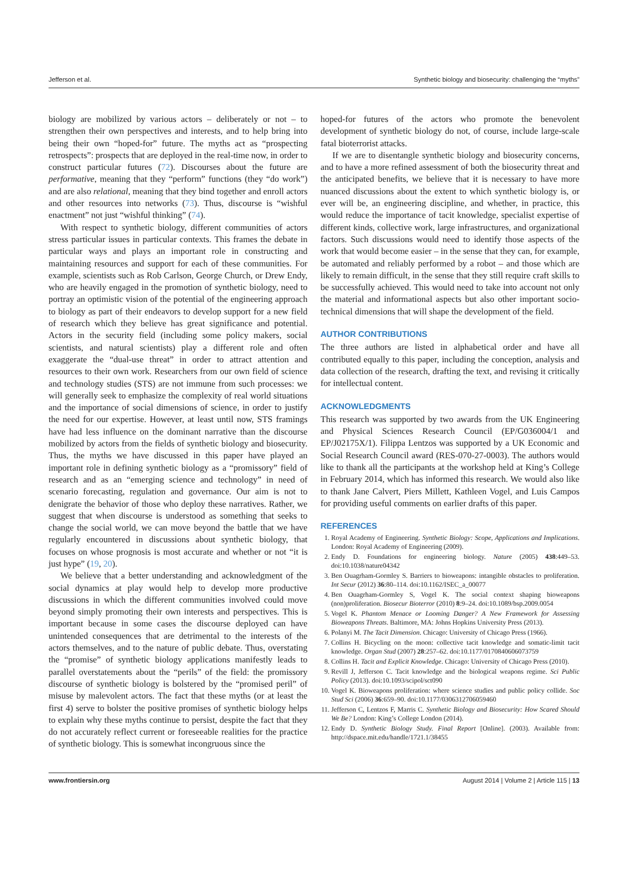Jefferson et al. Synthetic biology and biosecurity: challenging the “myths”
biology are mobilized by various actors – deliberately or not – to strengthen their own perspectives and interests, and to help bring into being their own “hoped-for” future. The myths act as “prospecting retrospects”: prospects that are deployed in the real-time now, in order to construct particular futures (72). Discourses about the future are performative, meaning that they “perform” functions (they “do work”) and are also relational, meaning that they bind together and enroll actors and other resources into networks (73). Thus, discourse is “wishful enactment” not just “wishful thinking” (74).
With respect to synthetic biology, different communities of actors stress particular issues in particular contexts. This frames the debate in particular ways and plays an important role in constructing and maintaining resources and support for each of these communities. For example, scientists such as Rob Carlson, George Church, or Drew Endy, who are heavily engaged in the promotion of synthetic biology, need to portray an optimistic vision of the potential of the engineering approach to biology as part of their endeavors to develop support for a new field of research which they believe has great significance and potential. Actors in the security field (including some policy makers, social scientists, and natural scientists) play a different role and often exaggerate the “dual-use threat” in order to attract attention and resources to their own work. Researchers from our own field of science and technology studies (STS) are not immune from such processes: we will generally seek to emphasize the complexity of real world situations and the importance of social dimensions of science, in order to justify the need for our expertise. However, at least until now, STS framings have had less influence on the dominant narrative than the discourse mobilized by actors from the fields of synthetic biology and biosecurity. Thus, the myths we have discussed in this paper have played an important role in defining synthetic biology as a “promissory” field of research and as an “emerging science and technology” in need of scenario forecasting, regulation and governance. Our aim is not to denigrate the behavior of those who deploy these narratives. Rather, we suggest that when discourse is understood as something that seeks to change the social world, we can move beyond the battle that we have regularly encountered in discussions about synthetic biology, that focuses on whose prognosis is most accurate and whether or not “it is just hype” (19, 20).
We believe that a better understanding and acknowledgment of the social dynamics at play would help to develop more productive discussions in which the different communities involved could move beyond simply promoting their own interests and perspectives. This is important because in some cases the discourse deployed can have unintended consequences that are detrimental to the interests of the actors themselves, and to the nature of public debate. Thus, overstating the “promise” of synthetic biology applications manifestly leads to parallel overstatements about the “perils” of the field: the promissory discourse of synthetic biology is bolstered by the “promised peril” of misuse by malevolent actors. The fact that these myths (or at least the first 4) serve to bolster the positive promises of synthetic biology helps to explain why these myths continue to persist, despite the fact that they do not accurately reflect current or foreseeable realities for the practice of synthetic biology. This is somewhat incongruous since the
hoped-for futures of the actors who promote the benevolent development of synthetic biology do not, of course, include large-scale fatal bioterrorist attacks.
If we are to disentangle synthetic biology and biosecurity concerns, and to have a more refined assessment of both the biosecurity threat and the anticipated benefits, we believe that it is necessary to have more nuanced discussions about the extent to which synthetic biology is, or ever will be, an engineering discipline, and whether, in practice, this would reduce the importance of tacit knowledge, specialist expertise of different kinds, collective work, large infrastructures, and organizational factors. Such discussions would need to identify those aspects of the work that would become easier – in the sense that they can, for example, be automated and reliably performed by a robot – and those which are likely to remain difficult, in the sense that they still require craft skills to be successfully achieved. This would need to take into account not only the material and informational aspects but also other important socio-technical dimensions that will shape the development of the field.
AUTHOR CONTRIBUTIONS
The three authors are listed in alphabetical order and have all contributed equally to this paper, including the conception, analysis and data collection of the research, drafting the text, and revising it critically for intellectual content.
ACKNOWLEDGMENTS
This research was supported by two awards from the UK Engineering and Physical Sciences Research Council (EP/G036004/1 and EP/J02175X/1). Filippa Lentzos was supported by a UK Economic and Social Research Council award (RES-070-27-0003). The authors would like to thank all the participants at the workshop held at King’s College in February 2014, which has informed this research. We would also like to thank Jane Calvert, Piers Millett, Kathleen Vogel, and Luis Campos for providing useful comments on earlier drafts of this paper.
REFERENCES
1. Royal Academy of Engineering. Synthetic Biology: Scope, Applications and Implications. London: Royal Academy of Engineering (2009).
2. Endy D. Foundations for engineering biology. Nature (2005) 438:449–53. doi:10.1038/nature04342
3. Ben Ouagrham-Gormley S. Barriers to bioweapons: intangible obstacles to proliferation. Int Secur (2012) 36:80–114. doi:10.1162/ISEC_a_00077
4. Ben Ouagrham-Gormley S, Vogel K. The social context shaping bioweapons (non)proliferation. Biosecur Bioterror (2010) 8:9–24. doi:10.1089/bsp.2009.0054
5. Vogel K. Phantom Menace or Looming Danger? A New Framework for Assessing Bioweapons Threats. Baltimore, MA: Johns Hopkins University Press (2013).
6. Polanyi M. The Tacit Dimension. Chicago: University of Chicago Press (1966).
7. Collins H. Bicycling on the moon: collective tacit knowledge and somatic-limit tacit knowledge. Organ Stud (2007) 28:257–62. doi:10.1177/0170840606073759
8. Collins H. Tacit and Explicit Knowledge. Chicago: University of Chicago Press (2010).
9. Revill J, Jefferson C. Tacit knowledge and the biological weapons regime. Sci Public Policy (2013). doi:10.1093/scipol/sct090
10. Vogel K. Bioweapons proliferation: where science studies and public policy collide. Soc Stud Sci (2006) 36:659–90. doi:10.1177/0306312706059460
11. Jefferson C, Lentzos F, Marris C. Synthetic Biology and Biosecurity: How Scared Should We Be? London: King’s College London (2014).
12. Endy D. Synthetic Biology Study. Final Report [Online]. (2003). Available from: http://dspace.mit.edu/handle/1721.1/38455
www.frontiersin.org August 2014 | Volume 2 | Article 115 | 13